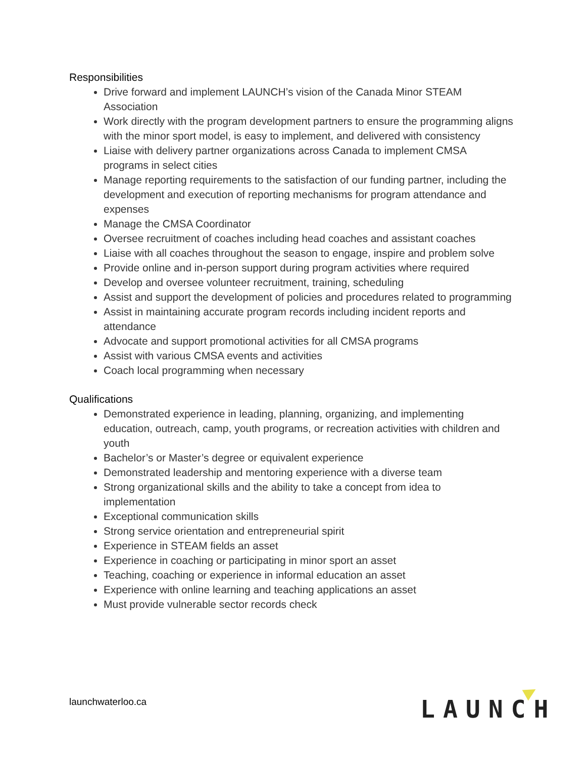Responsibilities
Drive forward and implement LAUNCH’s vision of the Canada Minor STEAM Association
Work directly with the program development partners to ensure the programming aligns with the minor sport model, is easy to implement, and delivered with consistency
Liaise with delivery partner organizations across Canada to implement CMSA programs in select cities
Manage reporting requirements to the satisfaction of our funding partner, including the development and execution of reporting mechanisms for program attendance and expenses
Manage the CMSA Coordinator
Oversee recruitment of coaches including head coaches and assistant coaches
Liaise with all coaches throughout the season to engage, inspire and problem solve
Provide online and in-person support during program activities where required
Develop and oversee volunteer recruitment, training, scheduling
Assist and support the development of policies and procedures related to programming
Assist in maintaining accurate program records including incident reports and attendance
Advocate and support promotional activities for all CMSA programs
Assist with various CMSA events and activities
Coach local programming when necessary
Qualifications
Demonstrated experience in leading, planning, organizing, and implementing education, outreach, camp, youth programs, or recreation activities with children and youth
Bachelor’s or Master’s degree or equivalent experience
Demonstrated leadership and mentoring experience with a diverse team
Strong organizational skills and the ability to take a concept from idea to implementation
Exceptional communication skills
Strong service orientation and entrepreneurial spirit
Experience in STEAM fields an asset
Experience in coaching or participating in minor sport an asset
Teaching, coaching or experience in informal education an asset
Experience with online learning and teaching applications an asset
Must provide vulnerable sector records check
launchwaterloo.ca LAUNCH